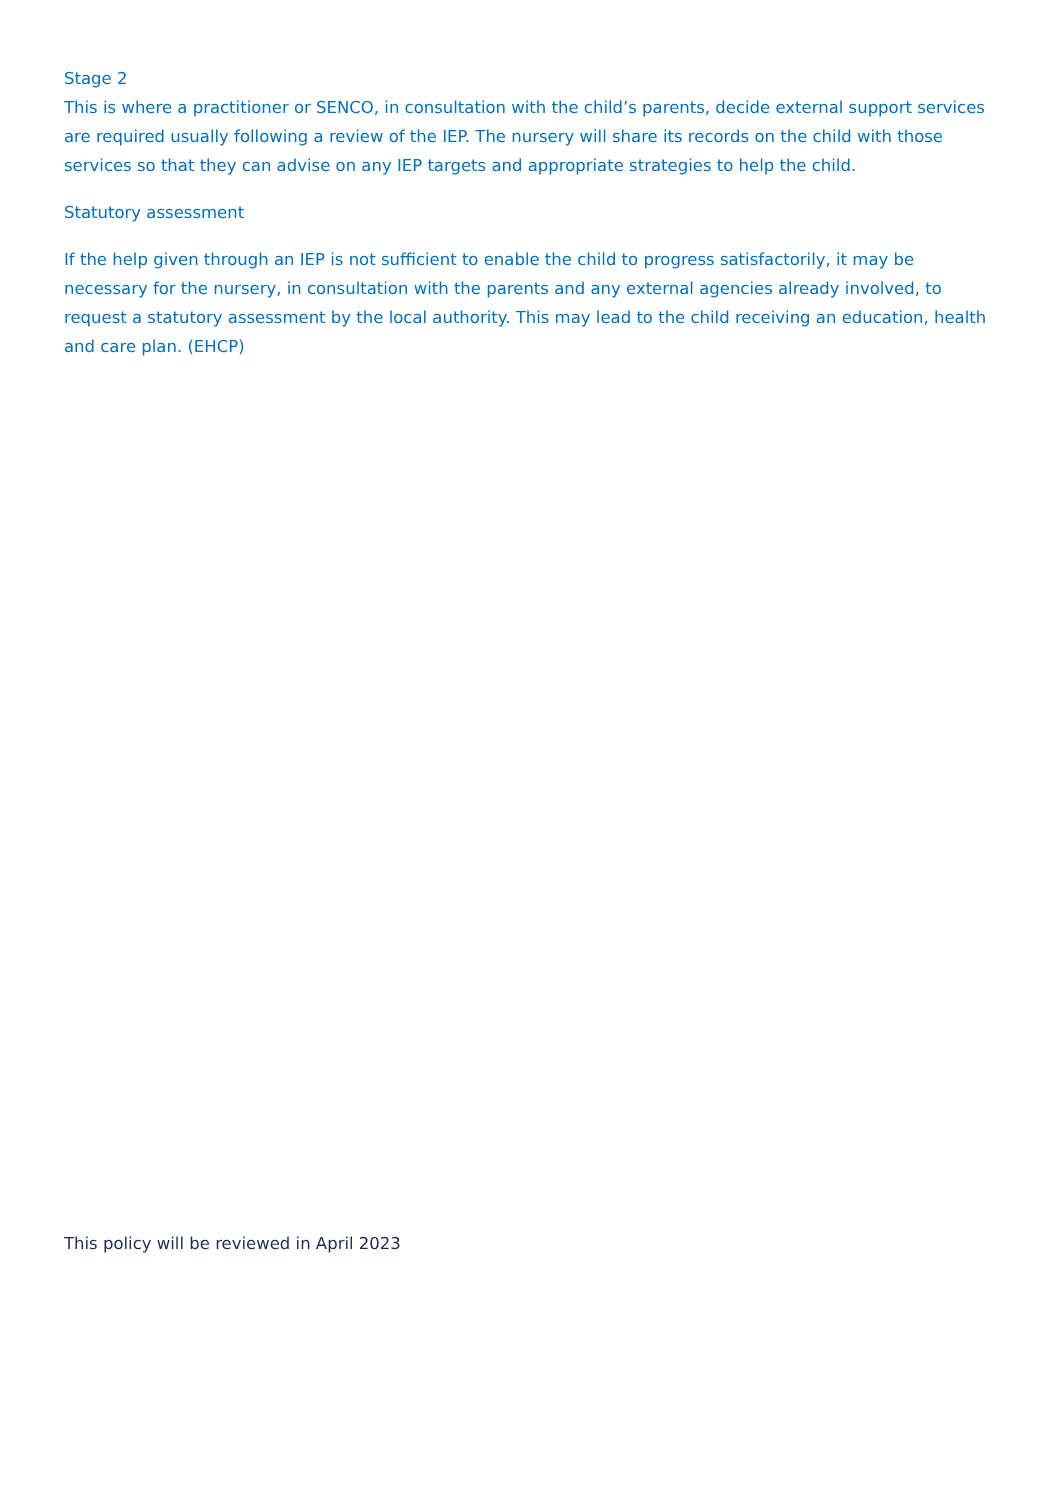Stage 2
This is where a practitioner or SENCO, in consultation with the child’s parents, decide external support services are required usually following a review of the IEP. The nursery will share its records on the child with those services so that they can advise on any IEP targets and appropriate strategies to help the child.
Statutory assessment
If the help given through an IEP is not sufficient to enable the child to progress satisfactorily, it may be necessary for the nursery, in consultation with the parents and any external agencies already involved, to request a statutory assessment by the local authority. This may lead to the child receiving an education, health and care plan. (EHCP)
This policy will be reviewed in April 2023